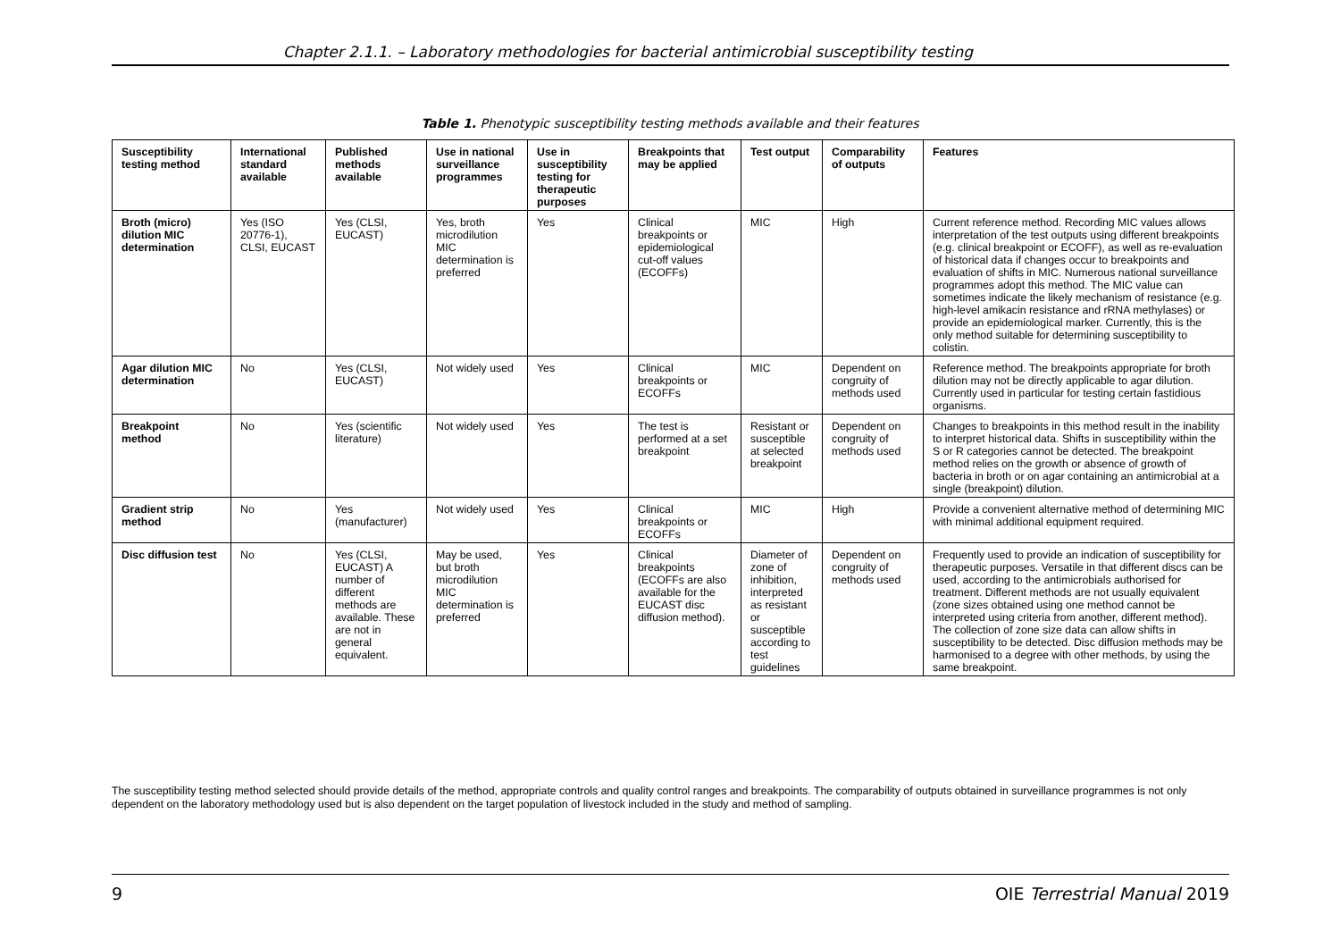Chapter 2.1.1. – Laboratory methodologies for bacterial antimicrobial susceptibility testing
Table 1. Phenotypic susceptibility testing methods available and their features
| Susceptibility testing method | International standard available | Published methods available | Use in national surveillance programmes | Use in susceptibility testing for therapeutic purposes | Breakpoints that may be applied | Test output | Comparability of outputs | Features |
| --- | --- | --- | --- | --- | --- | --- | --- | --- |
| Broth (micro) dilution MIC determination | Yes (ISO 20776-1), CLSI, EUCAST | Yes (CLSI, EUCAST) | Yes, broth microdilution MIC determination is preferred | Yes | Clinical breakpoints or epidemiological cut-off values (ECOFFs) | MIC | High | Current reference method. Recording MIC values allows interpretation of the test outputs using different breakpoints (e.g. clinical breakpoint or ECOFF), as well as re-evaluation of historical data if changes occur to breakpoints and evaluation of shifts in MIC. Numerous national surveillance programmes adopt this method. The MIC value can sometimes indicate the likely mechanism of resistance (e.g. high-level amikacin resistance and rRNA methylases) or provide an epidemiological marker. Currently, this is the only method suitable for determining susceptibility to colistin. |
| Agar dilution MIC determination | No | Yes (CLSI, EUCAST) | Not widely used | Yes | Clinical breakpoints or ECOFFs | MIC | Dependent on congruity of methods used | Reference method. The breakpoints appropriate for broth dilution may not be directly applicable to agar dilution. Currently used in particular for testing certain fastidious organisms. |
| Breakpoint method | No | Yes (scientific literature) | Not widely used | Yes | The test is performed at a set breakpoint | Resistant or susceptible at selected breakpoint | Dependent on congruity of methods used | Changes to breakpoints in this method result in the inability to interpret historical data. Shifts in susceptibility within the S or R categories cannot be detected. The breakpoint method relies on the growth or absence of growth of bacteria in broth or on agar containing an antimicrobial at a single (breakpoint) dilution. |
| Gradient strip method | No | Yes (manufacturer) | Not widely used | Yes | Clinical breakpoints or ECOFFs | MIC | High | Provide a convenient alternative method of determining MIC with minimal additional equipment required. |
| Disc diffusion test | No | Yes (CLSI, EUCAST) A number of different methods are available. These are not in general equivalent. | May be used, but broth microdilution MIC determination is preferred | Yes | Clinical breakpoints (ECOFFs are also available for the EUCAST disc diffusion method). | Diameter of zone of inhibition, interpreted as resistant or susceptible according to test guidelines | Dependent on congruity of methods used | Frequently used to provide an indication of susceptibility for therapeutic purposes. Versatile in that different discs can be used, according to the antimicrobials authorised for treatment. Different methods are not usually equivalent (zone sizes obtained using one method cannot be interpreted using criteria from another, different method). The collection of zone size data can allow shifts in susceptibility to be detected. Disc diffusion methods may be harmonised to a degree with other methods, by using the same breakpoint. |
The susceptibility testing method selected should provide details of the method, appropriate controls and quality control ranges and breakpoints. The comparability of outputs obtained in surveillance programmes is not only dependent on the laboratory methodology used but is also dependent on the target population of livestock included in the study and method of sampling.
9 OIE Terrestrial Manual 2019